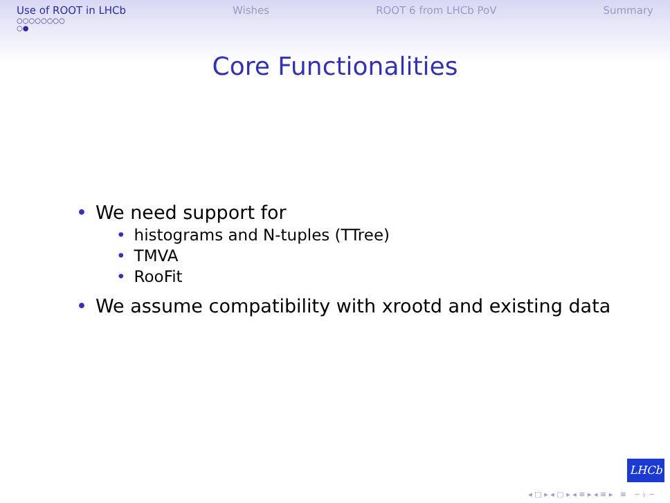Use of ROOT in LHCb
○○○○○○○○
○●
Wishes ROOT 6 from LHCb PoV Summary
Core Functionalities
• We need support for
• histograms and N-tuples (TTree)
• TMVA
• RooFit
• We assume compatibility with xrootd and existing data
LHCb
◂ □ ▸ ◂ ▢ ▸ ◂ ≡ ▸ ◂ ≡ ▸ ≡ ∽ ♭ ∽